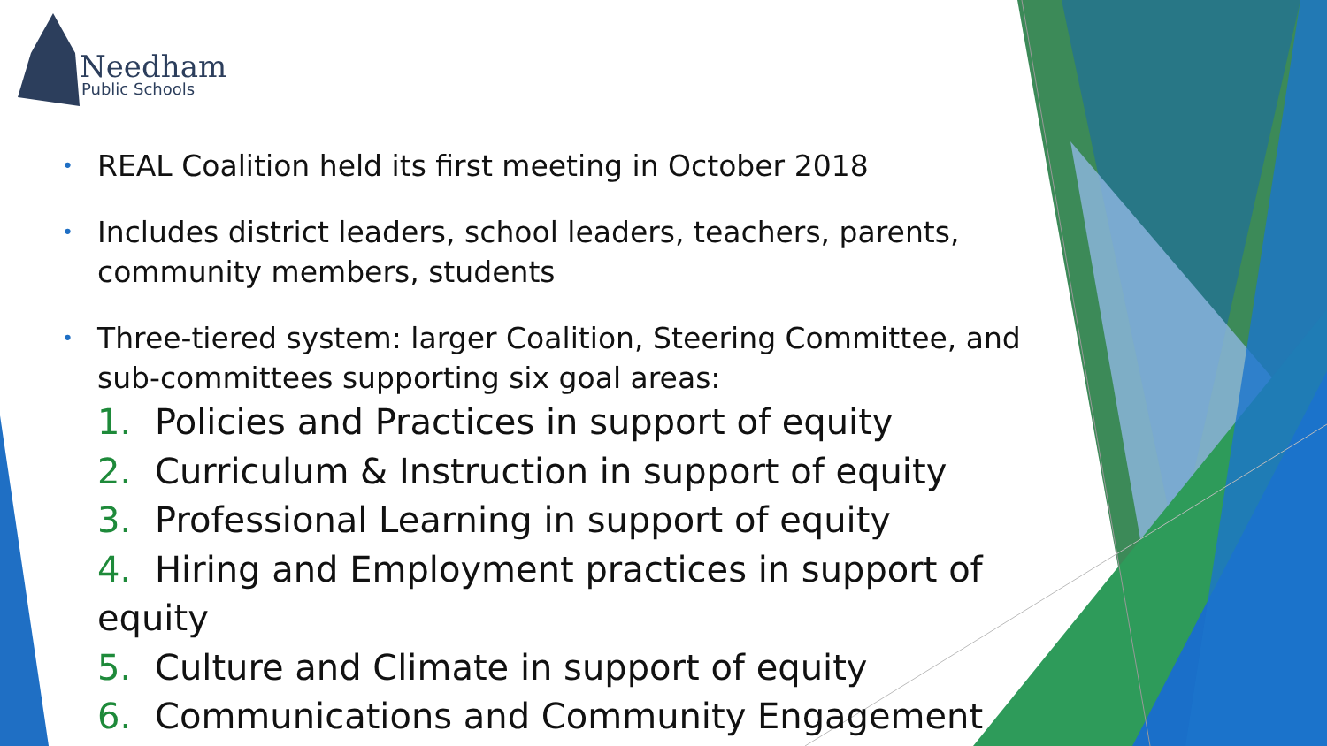Needham
Public Schools
• REAL Coalition held its first meeting in October 2018
• Includes district leaders, school leaders, teachers, parents, community members, students
• Three-tiered system: larger Coalition, Steering Committee, and sub-committees supporting six goal areas:
1. Policies and Practices in support of equity
2. Curriculum & Instruction in support of equity
3. Professional Learning in support of equity
4. Hiring and Employment practices in support of equity
5. Culture and Climate in support of equity
6. Communications and Community Engagement